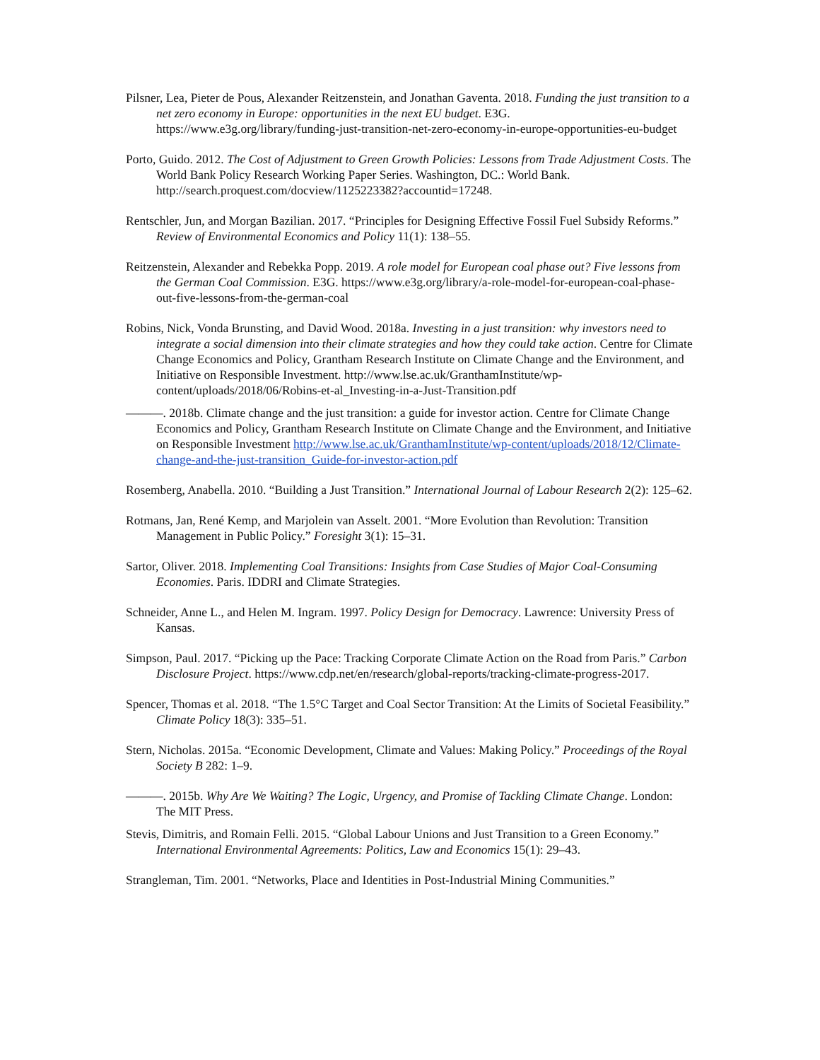Pilsner, Lea, Pieter de Pous, Alexander Reitzenstein, and Jonathan Gaventa. 2018. Funding the just transition to a net zero economy in Europe: opportunities in the next EU budget. E3G. https://www.e3g.org/library/funding-just-transition-net-zero-economy-in-europe-opportunities-eu-budget
Porto, Guido. 2012. The Cost of Adjustment to Green Growth Policies: Lessons from Trade Adjustment Costs. The World Bank Policy Research Working Paper Series. Washington, DC.: World Bank. http://search.proquest.com/docview/1125223382?accountid=17248.
Rentschler, Jun, and Morgan Bazilian. 2017. “Principles for Designing Effective Fossil Fuel Subsidy Reforms.” Review of Environmental Economics and Policy 11(1): 138–55.
Reitzenstein, Alexander and Rebekka Popp. 2019. A role model for European coal phase out? Five lessons from the German Coal Commission. E3G. https://www.e3g.org/library/a-role-model-for-european-coal-phase-out-five-lessons-from-the-german-coal
Robins, Nick, Vonda Brunsting, and David Wood. 2018a. Investing in a just transition: why investors need to integrate a social dimension into their climate strategies and how they could take action. Centre for Climate Change Economics and Policy, Grantham Research Institute on Climate Change and the Environment, and Initiative on Responsible Investment. http://www.lse.ac.uk/GranthamInstitute/wp-content/uploads/2018/06/Robins-et-al_Investing-in-a-Just-Transition.pdf
———. 2018b. Climate change and the just transition: a guide for investor action. Centre for Climate Change Economics and Policy, Grantham Research Institute on Climate Change and the Environment, and Initiative on Responsible Investment http://www.lse.ac.uk/GranthamInstitute/wp-content/uploads/2018/12/Climate-change-and-the-just-transition_Guide-for-investor-action.pdf
Rosemberg, Anabella. 2010. “Building a Just Transition.” International Journal of Labour Research 2(2): 125–62.
Rotmans, Jan, René Kemp, and Marjolein van Asselt. 2001. “More Evolution than Revolution: Transition Management in Public Policy.” Foresight 3(1): 15–31.
Sartor, Oliver. 2018. Implementing Coal Transitions: Insights from Case Studies of Major Coal-Consuming Economies. Paris. IDDRI and Climate Strategies.
Schneider, Anne L., and Helen M. Ingram. 1997. Policy Design for Democracy. Lawrence: University Press of Kansas.
Simpson, Paul. 2017. “Picking up the Pace: Tracking Corporate Climate Action on the Road from Paris.” Carbon Disclosure Project. https://www.cdp.net/en/research/global-reports/tracking-climate-progress-2017.
Spencer, Thomas et al. 2018. “The 1.5°C Target and Coal Sector Transition: At the Limits of Societal Feasibility.” Climate Policy 18(3): 335–51.
Stern, Nicholas. 2015a. “Economic Development, Climate and Values: Making Policy.” Proceedings of the Royal Society B 282: 1–9.
———. 2015b. Why Are We Waiting? The Logic, Urgency, and Promise of Tackling Climate Change. London: The MIT Press.
Stevis, Dimitris, and Romain Felli. 2015. “Global Labour Unions and Just Transition to a Green Economy.” International Environmental Agreements: Politics, Law and Economics 15(1): 29–43.
Strangleman, Tim. 2001. “Networks, Place and Identities in Post-Industrial Mining Communities.”